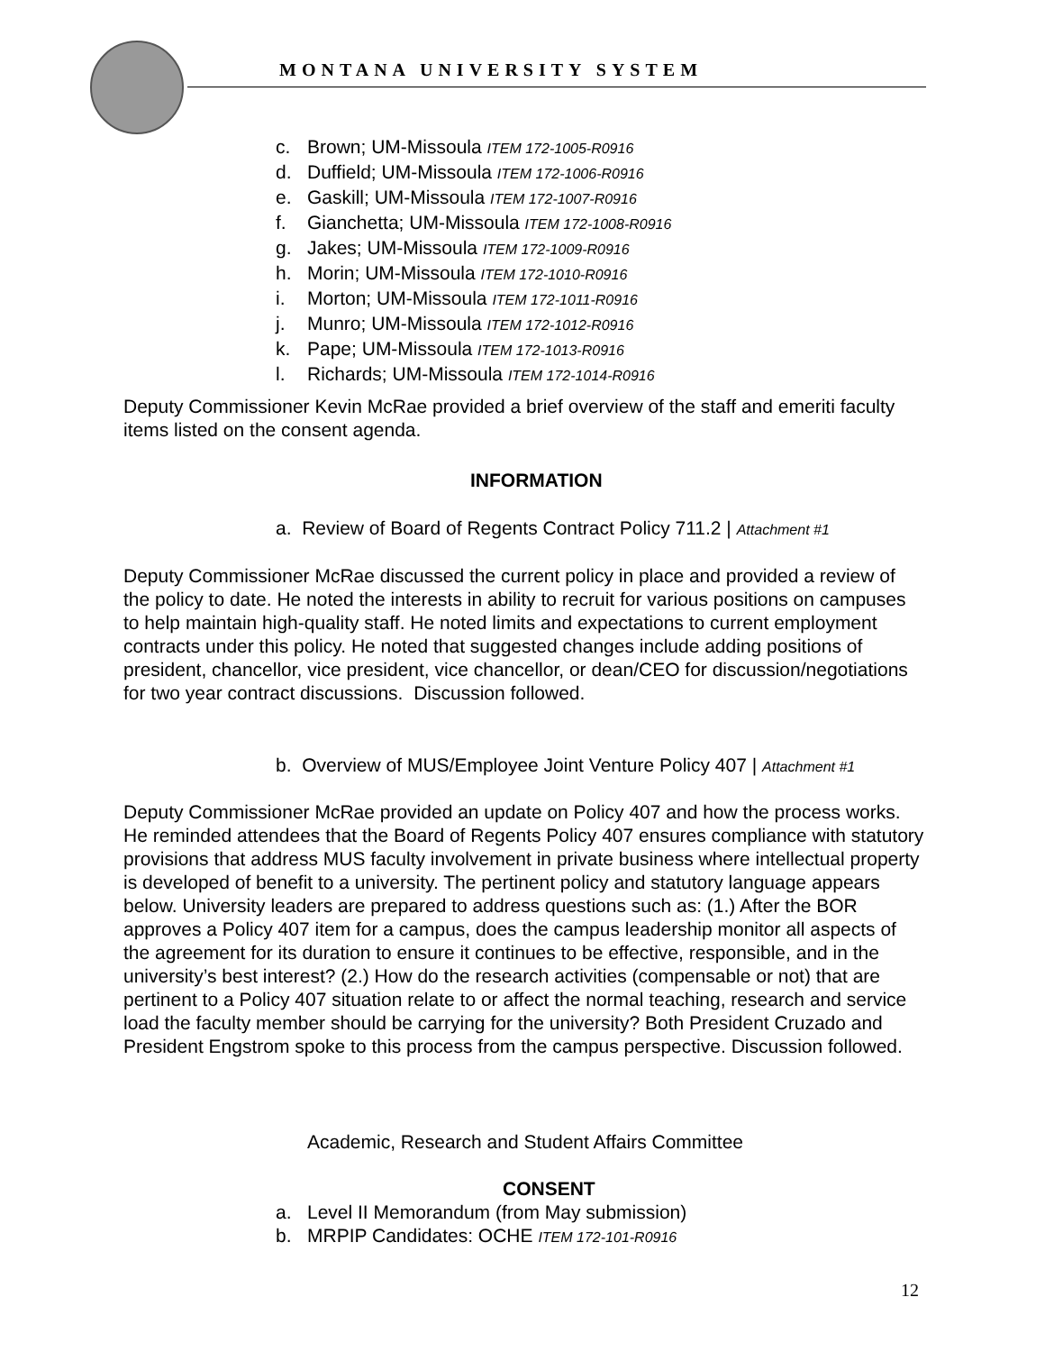MONTANA UNIVERSITY SYSTEM
c. Brown; UM-Missoula ITEM 172-1005-R0916
d. Duffield; UM-Missoula ITEM 172-1006-R0916
e. Gaskill; UM-Missoula ITEM 172-1007-R0916
f. Gianchetta; UM-Missoula ITEM 172-1008-R0916
g. Jakes; UM-Missoula ITEM 172-1009-R0916
h. Morin; UM-Missoula ITEM 172-1010-R0916
i. Morton; UM-Missoula ITEM 172-1011-R0916
j. Munro; UM-Missoula ITEM 172-1012-R0916
k. Pape; UM-Missoula ITEM 172-1013-R0916
l. Richards; UM-Missoula ITEM 172-1014-R0916
Deputy Commissioner Kevin McRae provided a brief overview of the staff and emeriti faculty items listed on the consent agenda.
INFORMATION
a. Review of Board of Regents Contract Policy 711.2 | Attachment #1
Deputy Commissioner McRae discussed the current policy in place and provided a review of the policy to date. He noted the interests in ability to recruit for various positions on campuses to help maintain high-quality staff. He noted limits and expectations to current employment contracts under this policy. He noted that suggested changes include adding positions of president, chancellor, vice president, vice chancellor, or dean/CEO for discussion/negotiations for two year contract discussions. Discussion followed.
b. Overview of MUS/Employee Joint Venture Policy 407 | Attachment #1
Deputy Commissioner McRae provided an update on Policy 407 and how the process works. He reminded attendees that the Board of Regents Policy 407 ensures compliance with statutory provisions that address MUS faculty involvement in private business where intellectual property is developed of benefit to a university. The pertinent policy and statutory language appears below. University leaders are prepared to address questions such as: (1.) After the BOR approves a Policy 407 item for a campus, does the campus leadership monitor all aspects of the agreement for its duration to ensure it continues to be effective, responsible, and in the university’s best interest? (2.) How do the research activities (compensable or not) that are pertinent to a Policy 407 situation relate to or affect the normal teaching, research and service load the faculty member should be carrying for the university? Both President Cruzado and President Engstrom spoke to this process from the campus perspective. Discussion followed.
Academic, Research and Student Affairs Committee
CONSENT
a. Level II Memorandum (from May submission)
b. MRPIP Candidates: OCHE ITEM 172-101-R0916
12